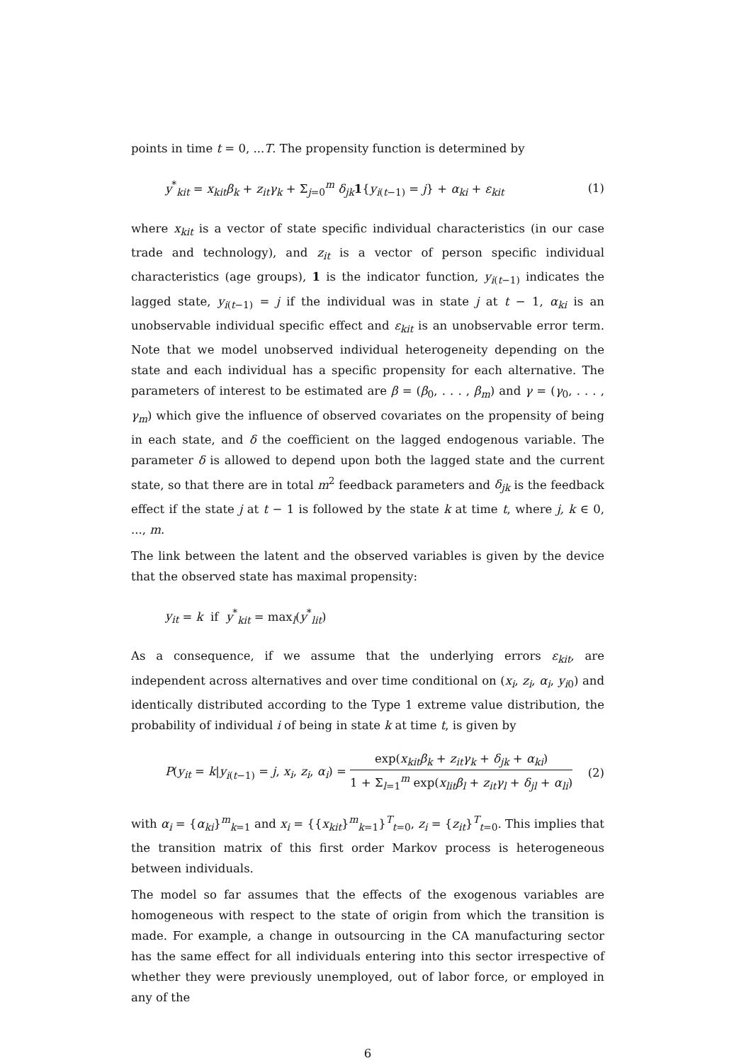points in time t = 0, ...T. The propensity function is determined by
y<sup>*</sup><sub>kit</sub> = x<sub>kit</sub>β<sub>k</sub> + z<sub>it</sub>γ<sub>k</sub> + Σ<sub>j=0</sub><sup>m</sup> δ<sub>jk</sub> 1{y<sub>i(t−1)</sub> = j} + α<sub>ki</sub> + ε<sub>kit</sub> (1)
where x<sub>kit</sub> is a vector of state specific individual characteristics (in our case trade and technology), and z<sub>it</sub> is a vector of person specific individual characteristics (age groups), 1 is the indicator function, y<sub>i(t−1)</sub> indicates the lagged state, y<sub>i(t−1)</sub> = j if the individual was in state j at t − 1, α<sub>ki</sub> is an unobservable individual specific effect and ε<sub>kit</sub> is an unobservable error term. Note that we model unobserved individual heterogeneity depending on the state and each individual has a specific propensity for each alternative. The parameters of interest to be estimated are β = (β<sub>0</sub>, . . . , β<sub>m</sub>) and γ = (γ<sub>0</sub>, . . . , γ<sub>m</sub>) which give the influence of observed covariates on the propensity of being in each state, and δ the coefficient on the lagged endogenous variable. The parameter δ is allowed to depend upon both the lagged state and the current state, so that there are in total m<sup>2</sup> feedback parameters and δ<sub>jk</sub> is the feedback effect if the state j at t − 1 is followed by the state k at time t, where j, k ∈ 0, ..., m.
The link between the latent and the observed variables is given by the device that the observed state has maximal propensity:
y<sub>it</sub> = k if y<sup>*</sup><sub>kit</sub> = max<sub>l</sub>(y<sup>*</sup><sub>lit</sub>)
As a consequence, if we assume that the underlying errors ε<sub>kit</sub>, are independent across alternatives and over time conditional on (x<sub>i</sub>, z<sub>i</sub>, α<sub>i</sub>, y<sub>i0</sub>) and identically distributed according to the Type 1 extreme value distribution, the probability of individual i of being in state k at time t, is given by
P(y<sub>it</sub> = k|y<sub>i(t−1)</sub> = j, x<sub>i</sub>, z<sub>i</sub>, α<sub>i</sub>) = exp(x<sub>kit</sub>β<sub>k</sub> + z<sub>it</sub>γ<sub>k</sub> + δ<sub>jk</sub> + α<sub>ki</sub>) 1 + Σ<sub>l=1</sub><sup>m</sup> exp(x<sub>lit</sub>β<sub>l</sub> + z<sub>it</sub>γ<sub>l</sub> + δ<sub>jl</sub> + α<sub>li</sub>) (2)
with α<sub>i</sub> = {α<sub>ki</sub>}<sup>m</sup><sub>k=1</sub> and x<sub>i</sub> = {{x<sub>kit</sub>}<sup>m</sup><sub>k=1</sub>}<sup>T</sup><sub>t=0</sub>, z<sub>i</sub> = {z<sub>it</sub>}<sup>T</sup><sub>t=0</sub>. This implies that the transition matrix of this first order Markov process is heterogeneous between individuals.
The model so far assumes that the effects of the exogenous variables are homogeneous with respect to the state of origin from which the transition is made. For example, a change in outsourcing in the CA manufacturing sector has the same effect for all individuals entering into this sector irrespective of whether they were previously unemployed, out of labor force, or employed in any of the
6